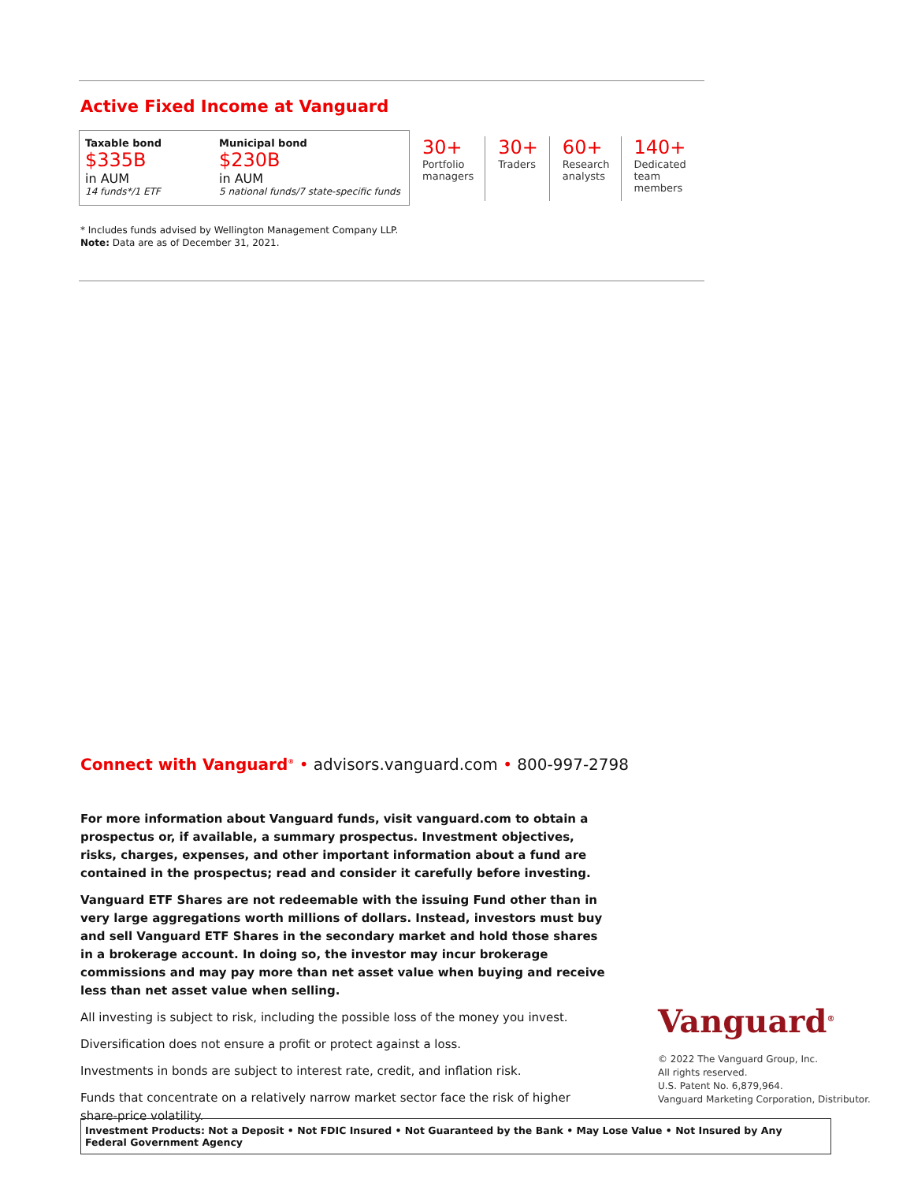Active Fixed Income at Vanguard
Taxable bond
$335B
in AUM
14 funds*/1 ETF
Municipal bond
$230B
in AUM
5 national funds/7 state-specific funds
30+
Portfolio
managers
30+
Traders
60+
Research
analysts
140+
Dedicated
team
members
* Includes funds advised by Wellington Management Company LLP.
Note: Data are as of December 31, 2021.
Connect with Vanguard<sup>®</sup> • advisors.vanguard.com • 800-997-2798
For more information about Vanguard funds, visit vanguard.com to obtain a prospectus or, if available, a summary prospectus. Investment objectives, risks, charges, expenses, and other important information about a fund are contained in the prospectus; read and consider it carefully before investing.
Vanguard ETF Shares are not redeemable with the issuing Fund other than in very large aggregations worth millions of dollars. Instead, investors must buy and sell Vanguard ETF Shares in the secondary market and hold those shares in a brokerage account. In doing so, the investor may incur brokerage commissions and may pay more than net asset value when buying and receive less than net asset value when selling.
All investing is subject to risk, including the possible loss of the money you invest.
Diversification does not ensure a profit or protect against a loss.
Investments in bonds are subject to interest rate, credit, and inflation risk.
Funds that concentrate on a relatively narrow market sector face the risk of higher share-price volatility.
Vanguard<sup>®</sup>
© 2022 The Vanguard Group, Inc.
All rights reserved.
U.S. Patent No. 6,879,964.
Vanguard Marketing Corporation, Distributor.
Investment Products: Not a Deposit • Not FDIC Insured • Not Guaranteed by the Bank • May Lose Value • Not Insured by Any Federal Government Agency